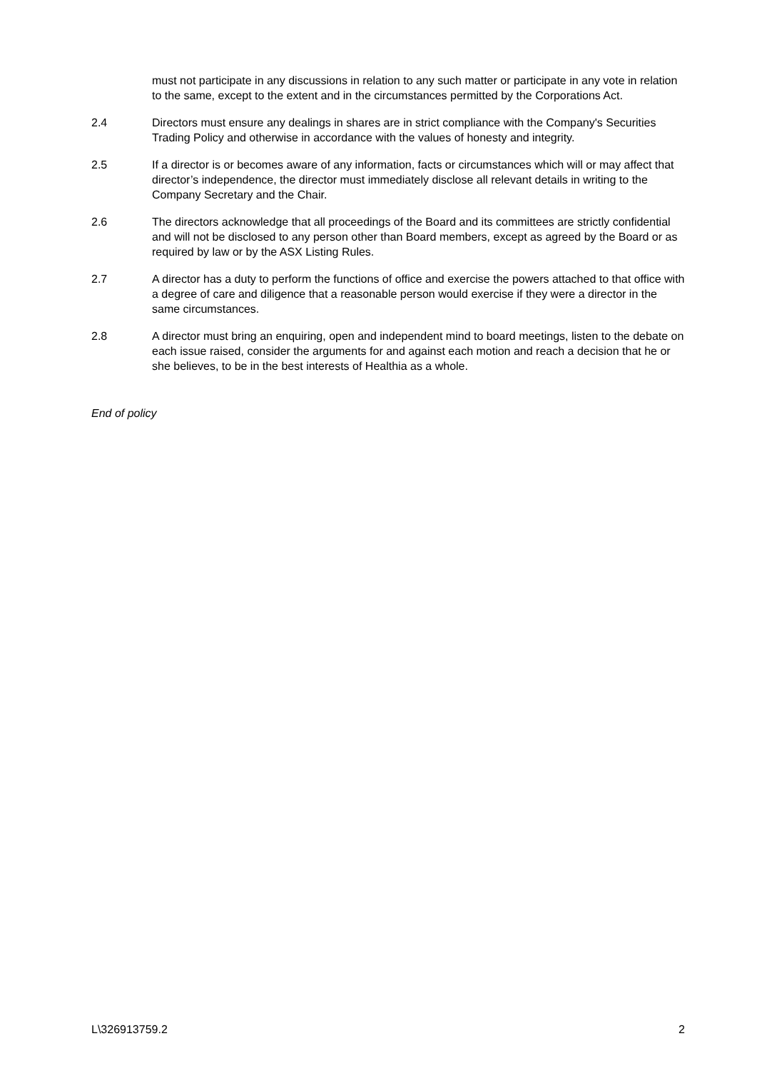must not participate in any discussions in relation to any such matter or participate in any vote in relation to the same, except to the extent and in the circumstances permitted by the Corporations Act.
2.4 Directors must ensure any dealings in shares are in strict compliance with the Company's Securities Trading Policy and otherwise in accordance with the values of honesty and integrity.
2.5 If a director is or becomes aware of any information, facts or circumstances which will or may affect that director’s independence, the director must immediately disclose all relevant details in writing to the Company Secretary and the Chair.
2.6 The directors acknowledge that all proceedings of the Board and its committees are strictly confidential and will not be disclosed to any person other than Board members, except as agreed by the Board or as required by law or by the ASX Listing Rules.
2.7 A director has a duty to perform the functions of office and exercise the powers attached to that office with a degree of care and diligence that a reasonable person would exercise if they were a director in the same circumstances.
2.8 A director must bring an enquiring, open and independent mind to board meetings, listen to the debate on each issue raised, consider the arguments for and against each motion and reach a decision that he or she believes, to be in the best interests of Healthia as a whole.
End of policy
L\326913759.2 2